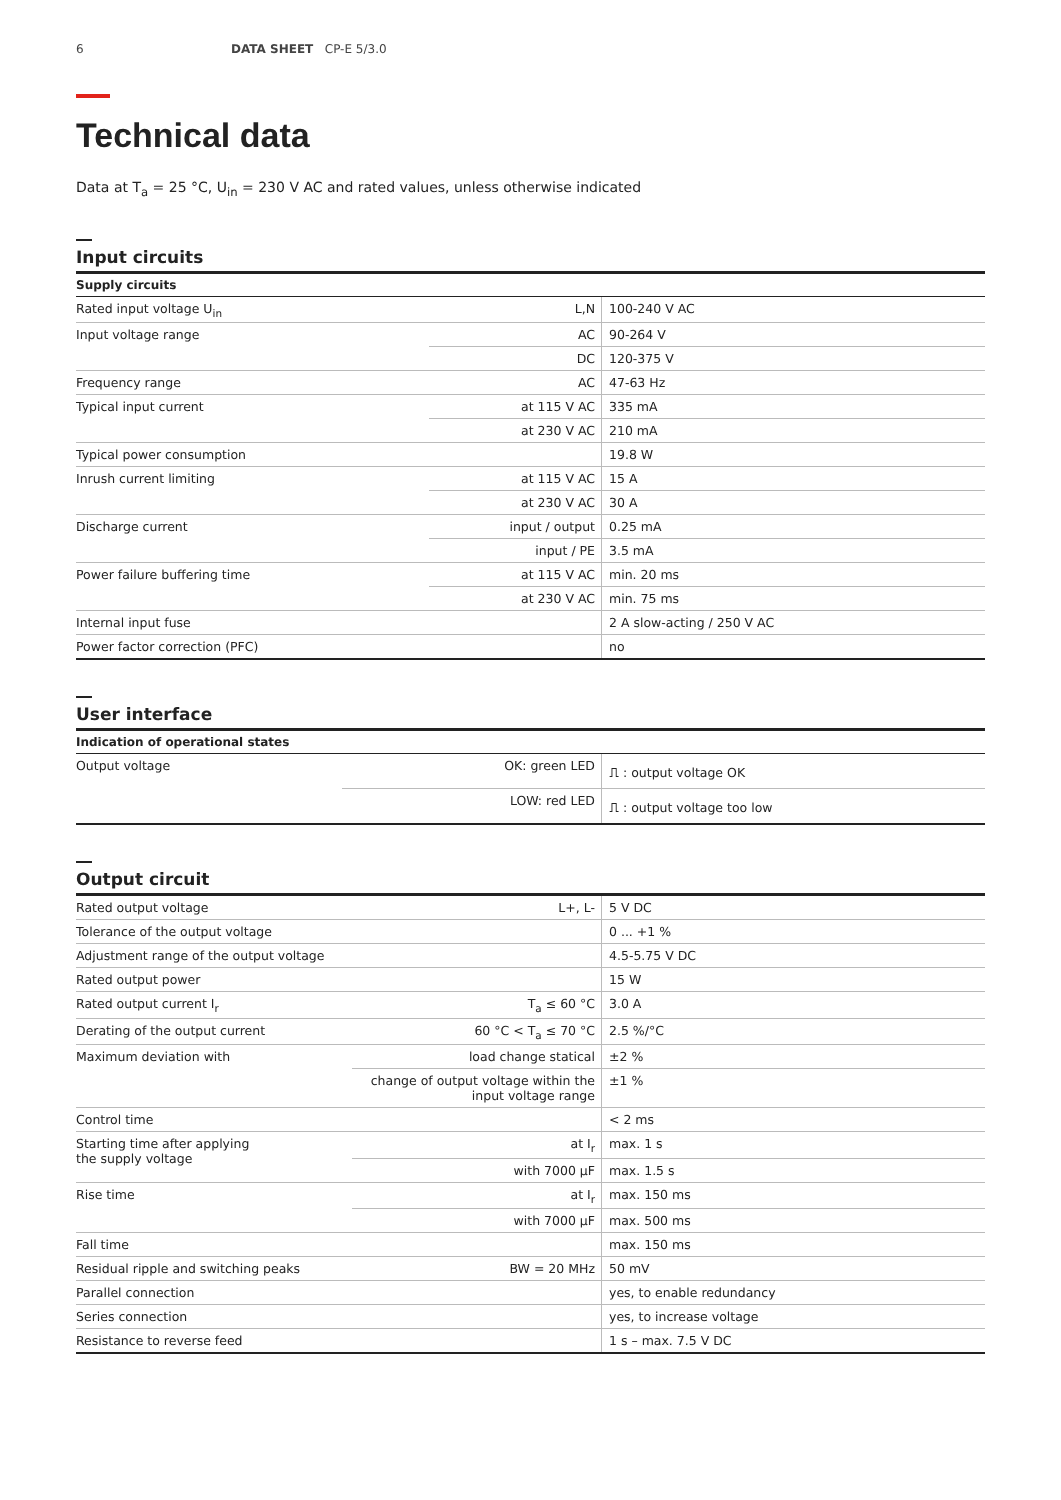6 DATA SHEET CP-E 5/3.0
Technical data
Data at T<sub>a</sub> = 25 °C, U<sub>in</sub> = 230 V AC and rated values, unless otherwise indicated
Input circuits
| Supply circuits | | |
| --- | --- | --- |
| Rated input voltage U<sub>in</sub> | L,N | 100-240 V AC |
| Input voltage range | AC | 90-264 V |
| | DC | 120-375 V |
| Frequency range | AC | 47-63 Hz |
| Typical input current | at 115 V AC | 335 mA |
| | at 230 V AC | 210 mA |
| Typical power consumption | | 19.8 W |
| Inrush current limiting | at 115 V AC | 15 A |
| | at 230 V AC | 30 A |
| Discharge current | input / output | 0.25 mA |
| | input / PE | 3.5 mA |
| Power failure buffering time | at 115 V AC | min. 20 ms |
| | at 230 V AC | min. 75 ms |
| Internal input fuse | | 2 A slow-acting / 250 V AC |
| Power factor correction (PFC) | | no |
User interface
| Indication of operational states | | |
| --- | --- | --- |
| Output voltage | OK: green LED | ⎍ : output voltage OK |
| | LOW: red LED | ⎍ : output voltage too low |
Output circuit
| Rated output voltage | L+, L- | 5 V DC |
| Tolerance of the output voltage | | 0 ... +1 % |
| Adjustment range of the output voltage | | 4.5-5.75 V DC |
| Rated output power | | 15 W |
| Rated output current I<sub>r</sub> | T<sub>a</sub> ≤ 60 °C | 3.0 A |
| Derating of the output current | 60 °C < T<sub>a</sub> ≤ 70 °C | 2.5 %/°C |
| Maximum deviation with | load change statical | ±2 % |
| | change of output voltage within the input voltage range | ±1 % |
| Control time | | < 2 ms |
| Starting time after applying the supply voltage | at I<sub>r</sub> | max. 1 s |
| | with 7000 µF | max. 1.5 s |
| Rise time | at I<sub>r</sub> | max. 150 ms |
| | with 7000 µF | max. 500 ms |
| Fall time | | max. 150 ms |
| Residual ripple and switching peaks | BW = 20 MHz | 50 mV |
| Parallel connection | | yes, to enable redundancy |
| Series connection | | yes, to increase voltage |
| Resistance to reverse feed | | 1 s – max. 7.5 V DC |